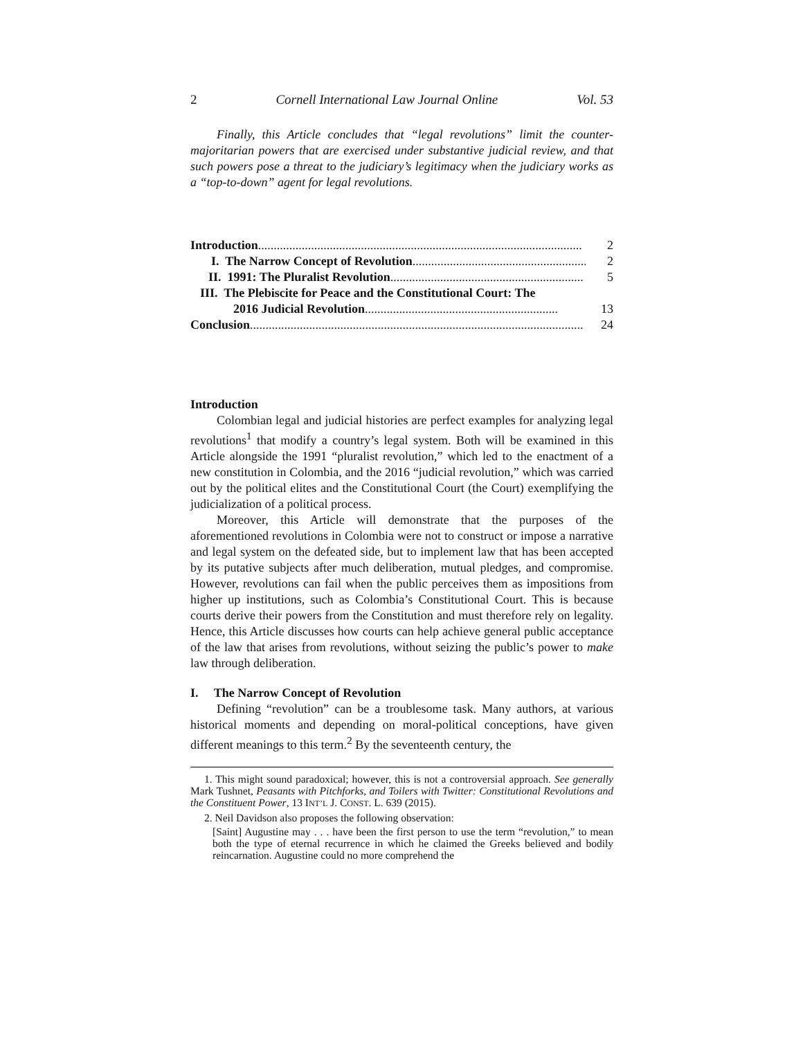2 Cornell International Law Journal Online Vol. 53
Finally, this Article concludes that “legal revolutions” limit the counter-majoritarian powers that are exercised under substantive judicial review, and that such powers pose a threat to the judiciary’s legitimacy when the judiciary works as a “top-to-down” agent for legal revolutions.
Introduction........................................................................................................ 2
I. The Narrow Concept of Revolution........................................................ 2
II. 1991: The Pluralist Revolution.............................................................. 5
III. The Plebiscite for Peace and the Constitutional Court: The
2016 Judicial Revolution.............................................................. 13
Conclusion ........................................................................................................... 24
Introduction
Colombian legal and judicial histories are perfect examples for analyzing legal revolutions<sup>1</sup> that modify a country’s legal system. Both will be examined in this Article alongside the 1991 “pluralist revolution,” which led to the enactment of a new constitution in Colombia, and the 2016 “judicial revolution,” which was carried out by the political elites and the Constitutional Court (the Court) exemplifying the judicialization of a political process.
Moreover, this Article will demonstrate that the purposes of the aforementioned revolutions in Colombia were not to construct or impose a narrative and legal system on the defeated side, but to implement law that has been accepted by its putative subjects after much deliberation, mutual pledges, and compromise. However, revolutions can fail when the public perceives them as impositions from higher up institutions, such as Colombia’s Constitutional Court. This is because courts derive their powers from the Constitution and must therefore rely on legality. Hence, this Article discusses how courts can help achieve general public acceptance of the law that arises from revolutions, without seizing the public’s power to make law through deliberation.
I. The Narrow Concept of Revolution
Defining “revolution” can be a troublesome task. Many authors, at various historical moments and depending on moral-political conceptions, have given different meanings to this term.<sup>2</sup> By the seventeenth century, the
1. This might sound paradoxical; however, this is not a controversial approach. See generally Mark Tushnet, Peasants with Pitchforks, and Toilers with Twitter: Constitutional Revolutions and the Constituent Power, 13 INT’L J. CONST. L. 639 (2015).
2. Neil Davidson also proposes the following observation:
[Saint] Augustine may . . . have been the first person to use the term “revolution,” to mean both the type of eternal recurrence in which he claimed the Greeks believed and bodily reincarnation. Augustine could no more comprehend the